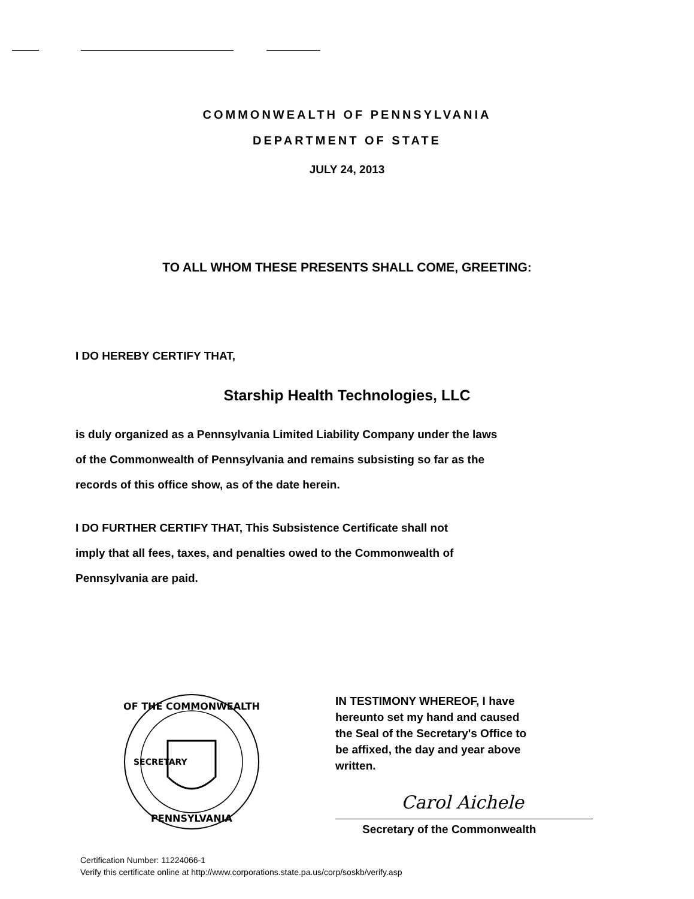COMMONWEALTH OF PENNSYLVANIA
DEPARTMENT OF STATE
JULY 24, 2013
TO ALL WHOM THESE PRESENTS SHALL COME, GREETING:
I DO HEREBY CERTIFY THAT,
Starship Health Technologies, LLC
is duly organized as a Pennsylvania Limited Liability Company under the laws
of the Commonwealth of Pennsylvania and remains subsisting so far as the
records of this office show, as of the date herein.
I DO FURTHER CERTIFY THAT, This Subsistence Certificate shall not
imply that all fees, taxes, and penalties owed to the Commonwealth of
Pennsylvania are paid.
OF THE COMMONWEALTH
PENNSYLVANIA
SECRETARY
IN TESTIMONY WHEREOF, I have
hereunto set my hand and caused
the Seal of the Secretary's Office to
be affixed, the day and year above
written.
Carol Aichele
Secretary of the Commonwealth
Certification Number: 11224066-1
Verify this certificate online at http://www.corporations.state.pa.us/corp/soskb/verify.asp